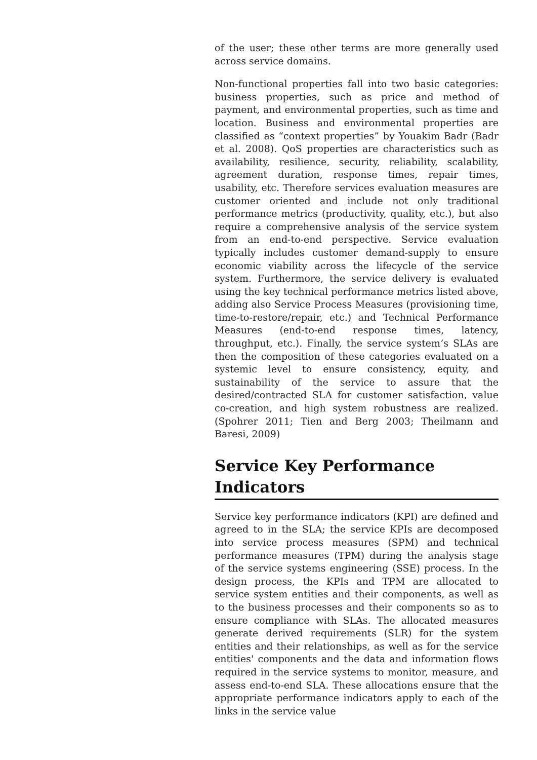of the user; these other terms are more generally used across service domains.
Non-functional properties fall into two basic categories: business properties, such as price and method of payment, and environmental properties, such as time and location. Business and environmental properties are classified as “context properties” by Youakim Badr (Badr et al. 2008). QoS properties are characteristics such as availability, resilience, security, reliability, scalability, agreement duration, response times, repair times, usability, etc. Therefore services evaluation measures are customer oriented and include not only traditional performance metrics (productivity, quality, etc.), but also require a comprehensive analysis of the service system from an end-to-end perspective. Service evaluation typically includes customer demand-supply to ensure economic viability across the lifecycle of the service system. Furthermore, the service delivery is evaluated using the key technical performance metrics listed above, adding also Service Process Measures (provisioning time, time-to-restore/repair, etc.) and Technical Performance Measures (end-to-end response times, latency, throughput, etc.). Finally, the service system’s SLAs are then the composition of these categories evaluated on a systemic level to ensure consistency, equity, and sustainability of the service to assure that the desired/contracted SLA for customer satisfaction, value co-creation, and high system robustness are realized. (Spohrer 2011; Tien and Berg 2003; Theilmann and Baresi, 2009)
Service Key Performance Indicators
Service key performance indicators (KPI) are defined and agreed to in the SLA; the service KPIs are decomposed into service process measures (SPM) and technical performance measures (TPM) during the analysis stage of the service systems engineering (SSE) process. In the design process, the KPIs and TPM are allocated to service system entities and their components, as well as to the business processes and their components so as to ensure compliance with SLAs. The allocated measures generate derived requirements (SLR) for the system entities and their relationships, as well as for the service entities' components and the data and information flows required in the service systems to monitor, measure, and assess end-to-end SLA. These allocations ensure that the appropriate performance indicators apply to each of the links in the service value